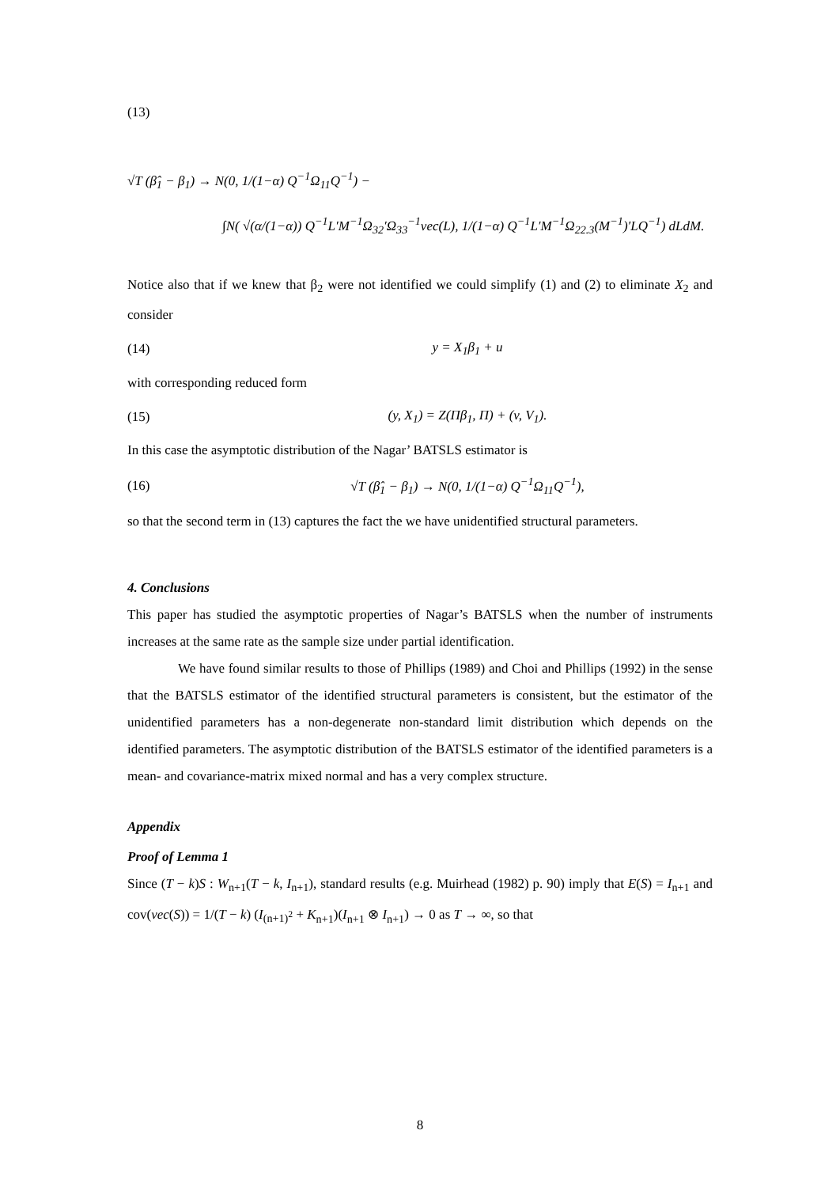(13)
√T (β̂<sub>1</sub> − β<sub>1</sub>) → N(0, 1/(1−α) Q<sup>−1</sup>Ω<sub>11</sub>Q<sup>−1</sup>) −
∫N( √(α/(1−α)) Q<sup>−1</sup>L′M<sup>−1</sup>Ω<sub>32</sub>′Ω<sub>33</sub><sup>−1</sup>vec(L), 1/(1−α) Q<sup>−1</sup>L′M<sup>−1</sup>Ω<sub>22.3</sub>(M<sup>−1</sup>)′LQ<sup>−1</sup>) dLdM.
Notice also that if we knew that β<sub>2</sub> were not identified we could simplify (1) and (2) to eliminate X<sub>2</sub> and consider
(14) y = X<sub>1</sub>β<sub>1</sub> + u
with corresponding reduced form
(15) (y, X<sub>1</sub>) = Z(Πβ<sub>1</sub>, Π) + (v, V<sub>1</sub>).
In this case the asymptotic distribution of the Nagar’ BATSLS estimator is
(16) √T (β̂<sub>1</sub> − β<sub>1</sub>) → N(0, 1/(1−α) Q<sup>−1</sup>Ω<sub>11</sub>Q<sup>−1</sup>),
so that the second term in (13) captures the fact the we have unidentified structural parameters.
4. Conclusions
This paper has studied the asymptotic properties of Nagar’s BATSLS when the number of instruments increases at the same rate as the sample size under partial identification.
We have found similar results to those of Phillips (1989) and Choi and Phillips (1992) in the sense that the BATSLS estimator of the identified structural parameters is consistent, but the estimator of the unidentified parameters has a non-degenerate non-standard limit distribution which depends on the identified parameters. The asymptotic distribution of the BATSLS estimator of the identified parameters is a mean- and covariance-matrix mixed normal and has a very complex structure.
Appendix
Proof of Lemma 1
Since (T − k)S : W<sub>n+1</sub>(T − k, I<sub>n+1</sub>), standard results (e.g. Muirhead (1982) p. 90) imply that E(S) = I<sub>n+1</sub> and cov(vec(S)) = 1/(T − k) (I<sub>(n+1)<sup>2</sup></sub> + K<sub>n+1</sub>)(I<sub>n+1</sub> ⊗ I<sub>n+1</sub>) → 0 as T → ∞, so that
8